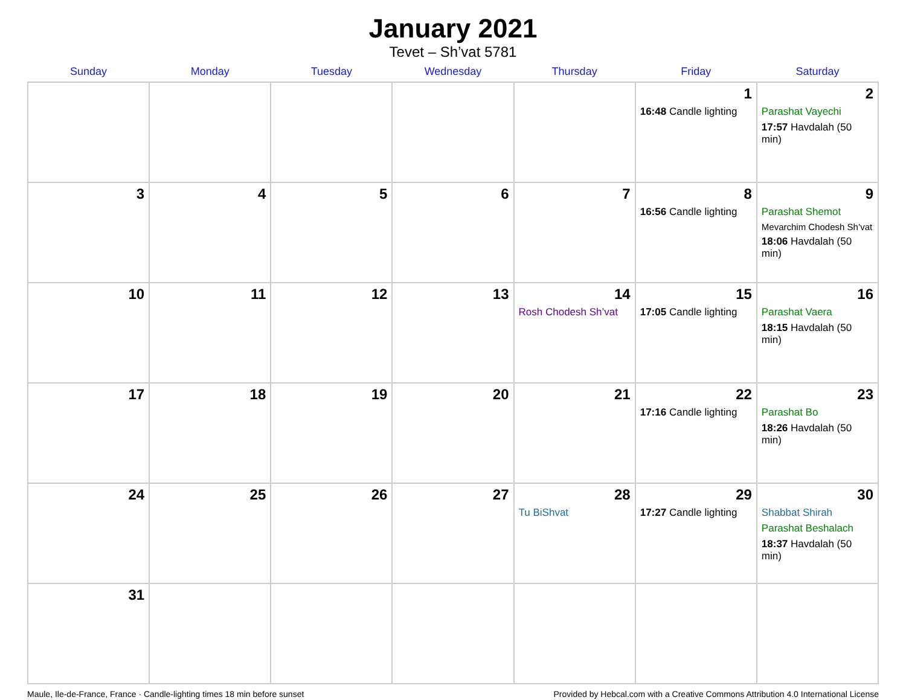January 2021
Tevet – Sh’vat 5781
| Sunday | Monday | Tuesday | Wednesday | Thursday | Friday | Saturday |
| --- | --- | --- | --- | --- | --- | --- |
| | | | | | 1 16:48 Candle lighting | 2 Parashat Vayechi 17:57 Havdalah (50 min) |
| 3 | 4 | 5 | 6 | 7 | 8 16:56 Candle lighting | 9 Parashat Shemot Mevarchim Chodesh Sh’vat 18:06 Havdalah (50 min) |
| 10 | 11 | 12 | 13 | 14 Rosh Chodesh Sh’vat | 15 17:05 Candle lighting | 16 Parashat Vaera 18:15 Havdalah (50 min) |
| 17 | 18 | 19 | 20 | 21 | 22 17:16 Candle lighting | 23 Parashat Bo 18:26 Havdalah (50 min) |
| 24 | 25 | 26 | 27 | 28 Tu BiShvat | 29 17:27 Candle lighting | 30 Shabbat Shirah Parashat Beshalach 18:37 Havdalah (50 min) |
| 31 | | | | | | |
Maule, Ile-de-France, France · Candle-lighting times 18 min before sunset Provided by Hebcal.com with a Creative Commons Attribution 4.0 International License